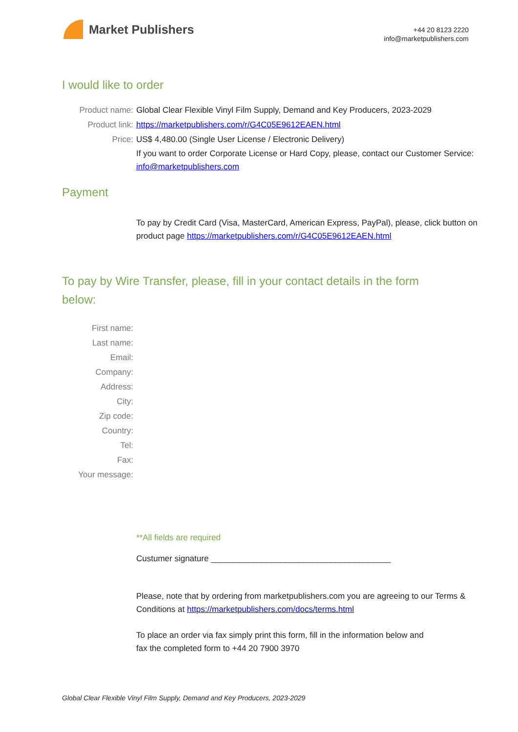Market Publishers
+44 20 8123 2220
info@marketpublishers.com
I would like to order
Product name: Global Clear Flexible Vinyl Film Supply, Demand and Key Producers, 2023-2029
Product link: https://marketpublishers.com/r/G4C05E9612EAEN.html
Price: US$ 4,480.00 (Single User License / Electronic Delivery)
If you want to order Corporate License or Hard Copy, please, contact our Customer Service:
info@marketpublishers.com
Payment
To pay by Credit Card (Visa, MasterCard, American Express, PayPal), please, click button on product page https://marketpublishers.com/r/G4C05E9612EAEN.html
To pay by Wire Transfer, please, fill in your contact details in the form below:
First name:
Last name:
Email:
Company:
Address:
City:
Zip code:
Country:
Tel:
Fax:
Your message:
**All fields are required
Custumer signature _______________________________________
Please, note that by ordering from marketpublishers.com you are agreeing to our Terms & Conditions at https://marketpublishers.com/docs/terms.html
To place an order via fax simply print this form, fill in the information below and fax the completed form to +44 20 7900 3970
Global Clear Flexible Vinyl Film Supply, Demand and Key Producers, 2023-2029